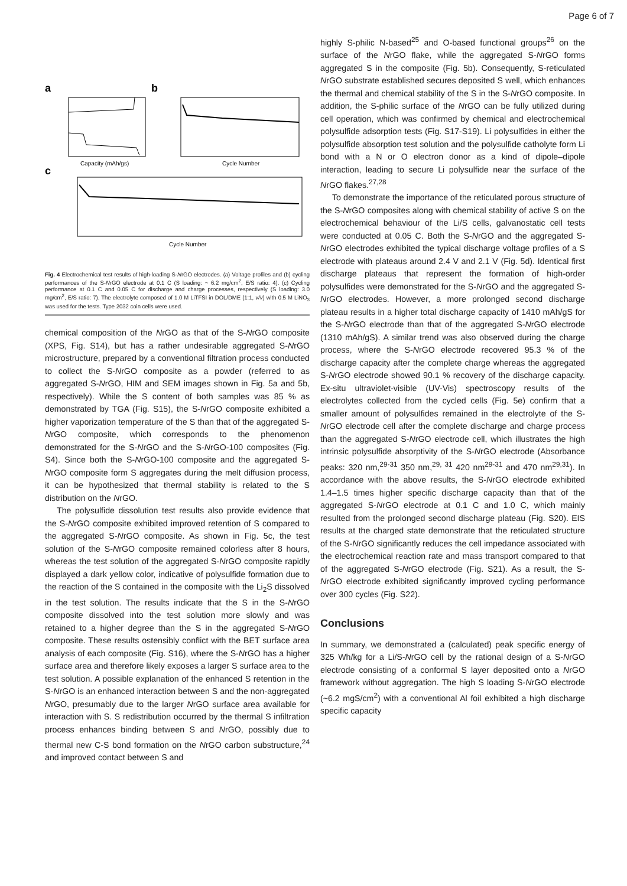Page 6 of 7
a
b
c
Capacity (mAh/gs)
Cycle Number
Cycle Number
Fig. 4 Electrochemical test results of high-loading S-NrGO electrodes. (a) Voltage profiles and (b) cycling performances of the S-NrGO electrode at 0.1 C (S loading: ~ 6.2 mg/cm<sup>2</sup>, E/S ratio: 4). (c) Cycling performance at 0.1 C and 0.05 C for discharge and charge processes, respectively (S loading: 3.0 mg/cm<sup>2</sup>, E/S ratio: 7). The electrolyte composed of 1.0 M LiTFSI in DOL/DME (1:1, v/v) with 0.5 M LiNO<sub>3</sub> was used for the tests. Type 2032 coin cells were used.
chemical composition of the NrGO as that of the S-NrGO composite (XPS, Fig. S14), but has a rather undesirable aggregated S-NrGO microstructure, prepared by a conventional filtration process conducted to collect the S-NrGO composite as a powder (referred to as aggregated S-NrGO, HIM and SEM images shown in Fig. 5a and 5b, respectively). While the S content of both samples was 85 % as demonstrated by TGA (Fig. S15), the S-NrGO composite exhibited a higher vaporization temperature of the S than that of the aggregated S-NrGO composite, which corresponds to the phenomenon demonstrated for the S-NrGO and the S-NrGO-100 composites (Fig. S4). Since both the S-NrGO-100 composite and the aggregated S-NrGO composite form S aggregates during the melt diffusion process, it can be hypothesized that thermal stability is related to the S distribution on the NrGO.
The polysulfide dissolution test results also provide evidence that the S-NrGO composite exhibited improved retention of S compared to the aggregated S-NrGO composite. As shown in Fig. 5c, the test solution of the S-NrGO composite remained colorless after 8 hours, whereas the test solution of the aggregated S-NrGO composite rapidly displayed a dark yellow color, indicative of polysulfide formation due to the reaction of the S contained in the composite with the Li<sub>2</sub>S dissolved in the test solution. The results indicate that the S in the S-NrGO composite dissolved into the test solution more slowly and was retained to a higher degree than the S in the aggregated S-NrGO composite. These results ostensibly conflict with the BET surface area analysis of each composite (Fig. S16), where the S-NrGO has a higher surface area and therefore likely exposes a larger S surface area to the test solution. A possible explanation of the enhanced S retention in the S-NrGO is an enhanced interaction between S and the non-aggregated NrGO, presumably due to the larger NrGO surface area available for interaction with S. S redistribution occurred by the thermal S infiltration process enhances binding between S and NrGO, possibly due to thermal new C-S bond formation on the NrGO carbon substructure,<sup>24</sup> and improved contact between S and
highly S-philic N-based<sup>25</sup> and O-based functional groups<sup>26</sup> on the surface of the NrGO flake, while the aggregated S-NrGO forms aggregated S in the composite (Fig. 5b). Consequently, S-reticulated NrGO substrate established secures deposited S well, which enhances the thermal and chemical stability of the S in the S-NrGO composite. In addition, the S-philic surface of the NrGO can be fully utilized during cell operation, which was confirmed by chemical and electrochemical polysulfide adsorption tests (Fig. S17-S19). Li polysulfides in either the polysulfide absorption test solution and the polysulfide catholyte form Li bond with a N or O electron donor as a kind of dipole–dipole interaction, leading to secure Li polysulfide near the surface of the NrGO flakes.<sup>27,28</sup>
To demonstrate the importance of the reticulated porous structure of the S-NrGO composites along with chemical stability of active S on the electrochemical behaviour of the Li/S cells, galvanostatic cell tests were conducted at 0.05 C. Both the S-NrGO and the aggregated S-NrGO electrodes exhibited the typical discharge voltage profiles of a S electrode with plateaus around 2.4 V and 2.1 V (Fig. 5d). Identical first discharge plateaus that represent the formation of high-order polysulfides were demonstrated for the S-NrGO and the aggregated S-NrGO electrodes. However, a more prolonged second discharge plateau results in a higher total discharge capacity of 1410 mAh/gS for the S-NrGO electrode than that of the aggregated S-NrGO electrode (1310 mAh/gS). A similar trend was also observed during the charge process, where the S-NrGO electrode recovered 95.3 % of the discharge capacity after the complete charge whereas the aggregated S-NrGO electrode showed 90.1 % recovery of the discharge capacity. Ex-situ ultraviolet-visible (UV-Vis) spectroscopy results of the electrolytes collected from the cycled cells (Fig. 5e) confirm that a smaller amount of polysulfides remained in the electrolyte of the S-NrGO electrode cell after the complete discharge and charge process than the aggregated S-NrGO electrode cell, which illustrates the high intrinsic polysulfide absorptivity of the S-NrGO electrode (Absorbance peaks: 320 nm,<sup>29-31</sup> 350 nm,<sup>29, 31</sup> 420 nm<sup>29-31</sup> and 470 nm<sup>29,31</sup>). In accordance with the above results, the S-NrGO electrode exhibited 1.4–1.5 times higher specific discharge capacity than that of the aggregated S-NrGO electrode at 0.1 C and 1.0 C, which mainly resulted from the prolonged second discharge plateau (Fig. S20). EIS results at the charged state demonstrate that the reticulated structure of the S-NrGO significantly reduces the cell impedance associated with the electrochemical reaction rate and mass transport compared to that of the aggregated S-NrGO electrode (Fig. S21). As a result, the S-NrGO electrode exhibited significantly improved cycling performance over 300 cycles (Fig. S22).
Conclusions
In summary, we demonstrated a (calculated) peak specific energy of 325 Wh/kg for a Li/S-NrGO cell by the rational design of a S-NrGO electrode consisting of a conformal S layer deposited onto a NrGO framework without aggregation. The high S loading S-NrGO electrode (~6.2 mgS/cm<sup>2</sup>) with a conventional Al foil exhibited a high discharge specific capacity